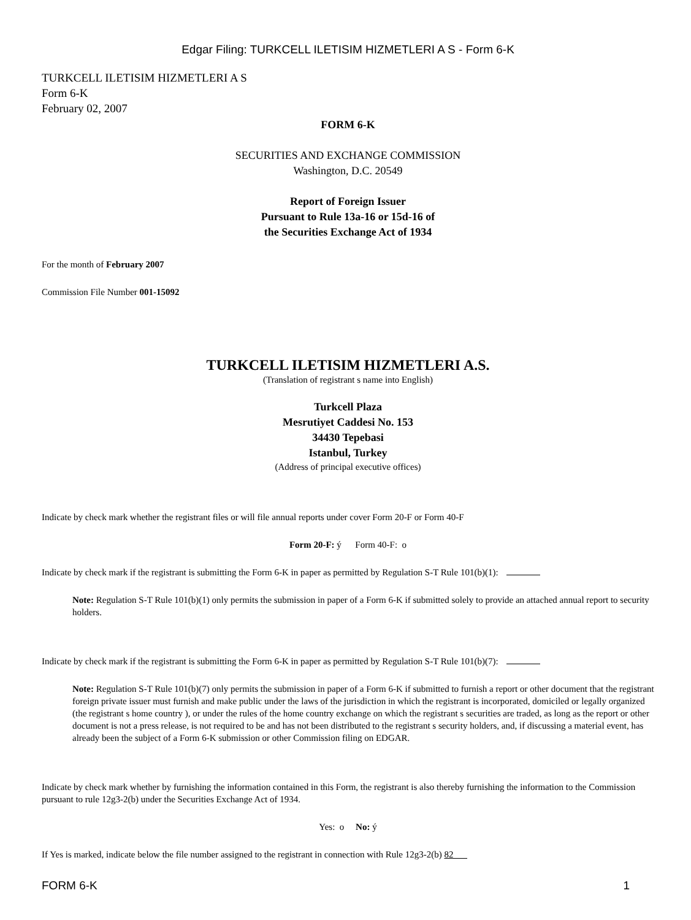Edgar Filing: TURKCELL ILETISIM HIZMETLERI A S - Form 6-K
TURKCELL ILETISIM HIZMETLERI A S
Form 6-K
February 02, 2007
FORM 6-K
SECURITIES AND EXCHANGE COMMISSION
Washington, D.C. 20549
Report of Foreign Issuer
Pursuant to Rule 13a-16 or 15d-16 of
the Securities Exchange Act of 1934
For the month of February 2007
Commission File Number 001-15092
TURKCELL ILETISIM HIZMETLERI A.S.
(Translation of registrant s name into English)
Turkcell Plaza
Mesrutiyet Caddesi No. 153
34430 Tepebasi
Istanbul, Turkey
(Address of principal executive offices)
Indicate by check mark whether the registrant files or will file annual reports under cover Form 20-F or Form 40-F
Form 20-F: ý Form 40-F: o
Indicate by check mark if the registrant is submitting the Form 6-K in paper as permitted by Regulation S-T Rule 101(b)(1):
Note: Regulation S-T Rule 101(b)(1) only permits the submission in paper of a Form 6-K if submitted solely to provide an attached annual report to security holders.
Indicate by check mark if the registrant is submitting the Form 6-K in paper as permitted by Regulation S-T Rule 101(b)(7):
Note: Regulation S-T Rule 101(b)(7) only permits the submission in paper of a Form 6-K if submitted to furnish a report or other document that the registrant foreign private issuer must furnish and make public under the laws of the jurisdiction in which the registrant is incorporated, domiciled or legally organized (the registrant s home country ), or under the rules of the home country exchange on which the registrant s securities are traded, as long as the report or other document is not a press release, is not required to be and has not been distributed to the registrant s security holders, and, if discussing a material event, has already been the subject of a Form 6-K submission or other Commission filing on EDGAR.
Indicate by check mark whether by furnishing the information contained in this Form, the registrant is also thereby furnishing the information to the Commission pursuant to rule 12g3-2(b) under the Securities Exchange Act of 1934.
Yes: o No: ý
If Yes is marked, indicate below the file number assigned to the registrant in connection with Rule 12g3-2(b) 82
FORM 6-K 1